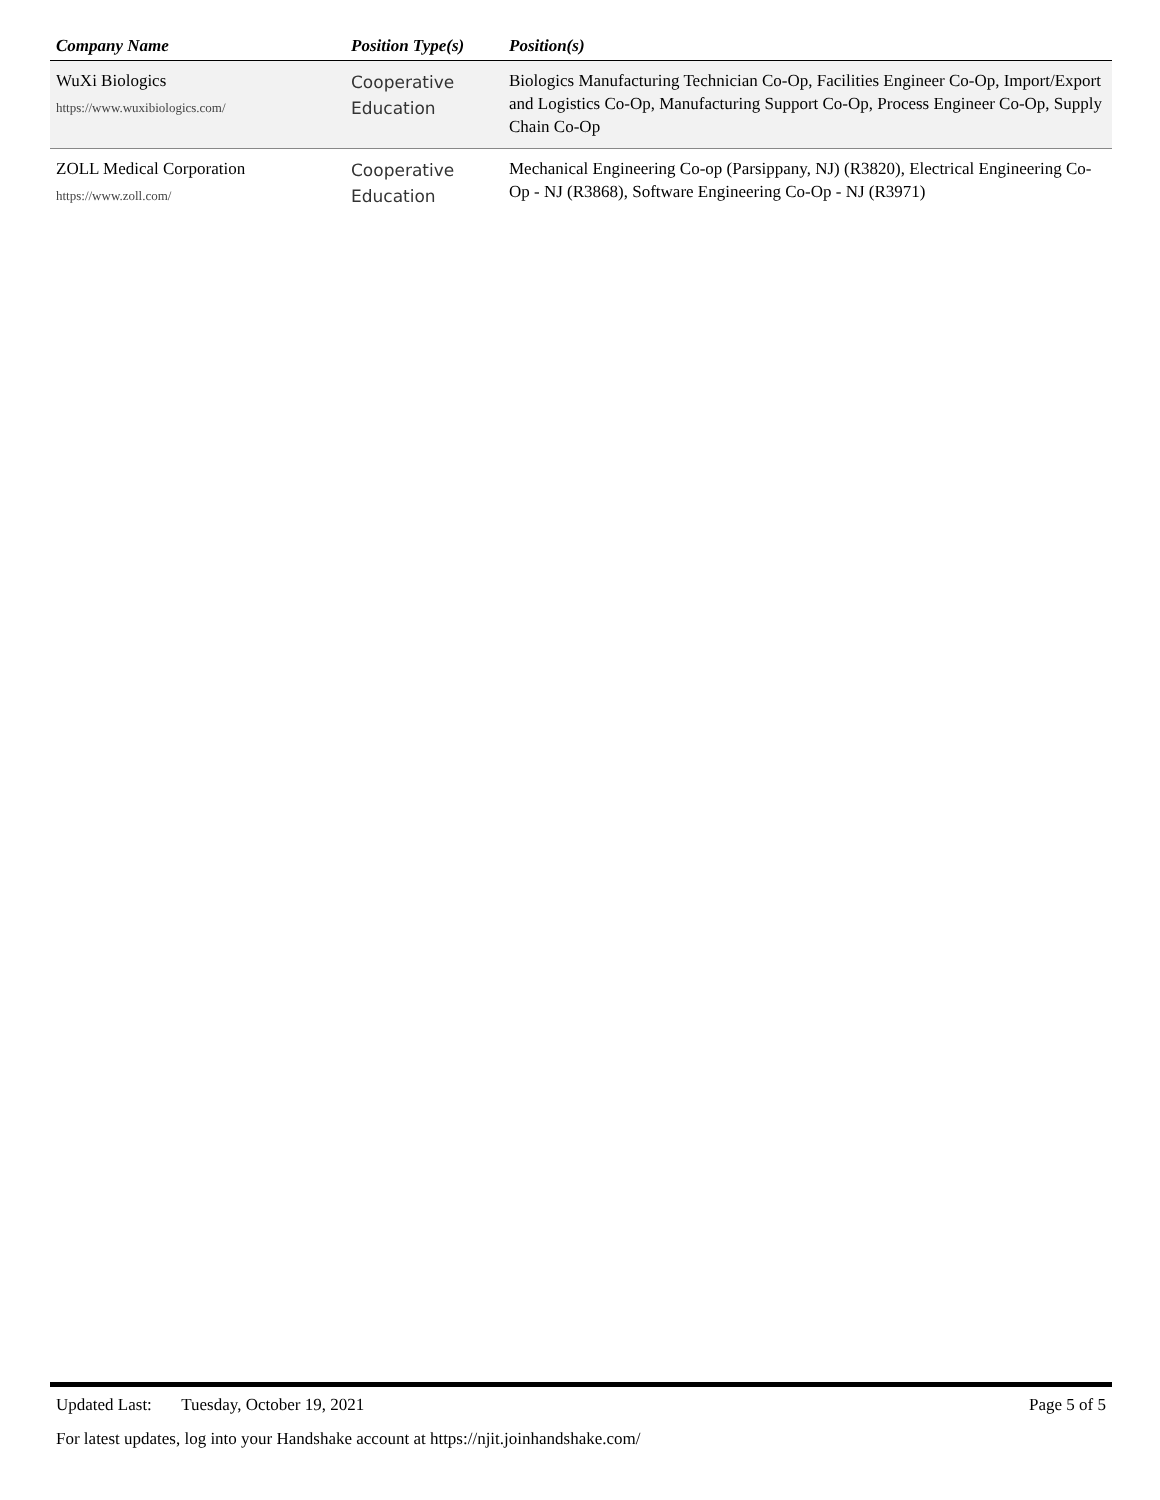| Company Name | Position Type(s) | Position(s) |
| --- | --- | --- |
| WuXi Biologics https://www.wuxibiologics.com/ | Cooperative Education | Biologics Manufacturing Technician Co-Op, Facilities Engineer Co-Op, Import/Export and Logistics Co-Op, Manufacturing Support Co-Op, Process Engineer Co-Op, Supply Chain Co-Op |
| ZOLL Medical Corporation https://www.zoll.com/ | Cooperative Education | Mechanical Engineering Co-op (Parsippany, NJ) (R3820), Electrical Engineering Co-Op - NJ (R3868), Software Engineering Co-Op - NJ (R3971) |
Updated Last: Tuesday, October 19, 2021 Page 5 of 5
For latest updates, log into your Handshake account at https://njit.joinhandshake.com/